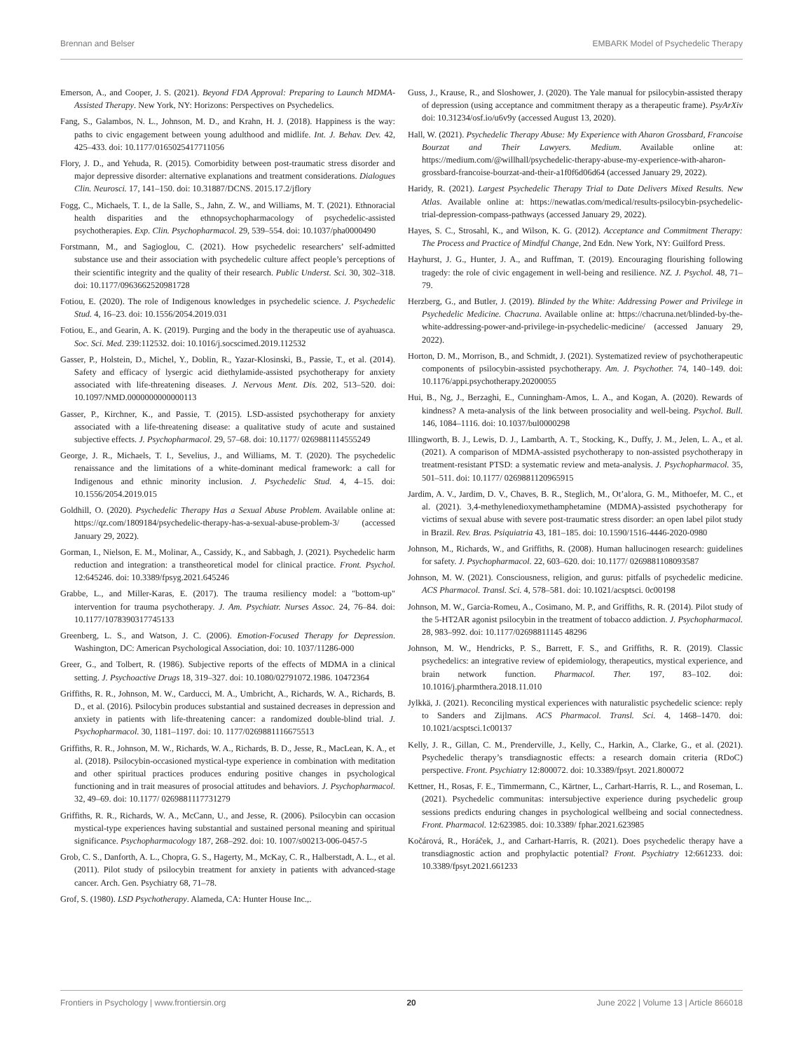Brennan and Belser EMBARK Model of Psychedelic Therapy
Emerson, A., and Cooper, J. S. (2021). Beyond FDA Approval: Preparing to Launch MDMA-Assisted Therapy. New York, NY: Horizons: Perspectives on Psychedelics.
Fang, S., Galambos, N. L., Johnson, M. D., and Krahn, H. J. (2018). Happiness is the way: paths to civic engagement between young adulthood and midlife. Int. J. Behav. Dev. 42, 425–433. doi: 10.1177/0165025417711056
Flory, J. D., and Yehuda, R. (2015). Comorbidity between post-traumatic stress disorder and major depressive disorder: alternative explanations and treatment considerations. Dialogues Clin. Neurosci. 17, 141–150. doi: 10.31887/DCNS. 2015.17.2/jflory
Fogg, C., Michaels, T. I., de la Salle, S., Jahn, Z. W., and Williams, M. T. (2021). Ethnoracial health disparities and the ethnopsychopharmacology of psychedelic-assisted psychotherapies. Exp. Clin. Psychopharmacol. 29, 539–554. doi: 10.1037/pha0000490
Forstmann, M., and Sagioglou, C. (2021). How psychedelic researchers’ self-admitted substance use and their association with psychedelic culture affect people’s perceptions of their scientific integrity and the quality of their research. Public Underst. Sci. 30, 302–318. doi: 10.1177/0963662520981728
Fotiou, E. (2020). The role of Indigenous knowledges in psychedelic science. J. Psychedelic Stud. 4, 16–23. doi: 10.1556/2054.2019.031
Fotiou, E., and Gearin, A. K. (2019). Purging and the body in the therapeutic use of ayahuasca. Soc. Sci. Med. 239:112532. doi: 10.1016/j.socscimed.2019.112532
Gasser, P., Holstein, D., Michel, Y., Doblin, R., Yazar-Klosinski, B., Passie, T., et al. (2014). Safety and efficacy of lysergic acid diethylamide-assisted psychotherapy for anxiety associated with life-threatening diseases. J. Nervous Ment. Dis. 202, 513–520. doi: 10.1097/NMD.0000000000000113
Gasser, P., Kirchner, K., and Passie, T. (2015). LSD-assisted psychotherapy for anxiety associated with a life-threatening disease: a qualitative study of acute and sustained subjective effects. J. Psychopharmacol. 29, 57–68. doi: 10.1177/ 0269881114555249
George, J. R., Michaels, T. I., Sevelius, J., and Williams, M. T. (2020). The psychedelic renaissance and the limitations of a white-dominant medical framework: a call for Indigenous and ethnic minority inclusion. J. Psychedelic Stud. 4, 4–15. doi: 10.1556/2054.2019.015
Goldhill, O. (2020). Psychedelic Therapy Has a Sexual Abuse Problem. Available online at: https://qz.com/1809184/psychedelic-therapy-has-a-sexual-abuse-problem-3/ (accessed January 29, 2022).
Gorman, I., Nielson, E. M., Molinar, A., Cassidy, K., and Sabbagh, J. (2021). Psychedelic harm reduction and integration: a transtheoretical model for clinical practice. Front. Psychol. 12:645246. doi: 10.3389/fpsyg.2021.645246
Grabbe, L., and Miller-Karas, E. (2017). The trauma resiliency model: a "bottom-up" intervention for trauma psychotherapy. J. Am. Psychiatr. Nurses Assoc. 24, 76–84. doi: 10.1177/1078390317745133
Greenberg, L. S., and Watson, J. C. (2006). Emotion-Focused Therapy for Depression. Washington, DC: American Psychological Association, doi: 10. 1037/11286-000
Greer, G., and Tolbert, R. (1986). Subjective reports of the effects of MDMA in a clinical setting. J. Psychoactive Drugs 18, 319–327. doi: 10.1080/02791072.1986. 10472364
Griffiths, R. R., Johnson, M. W., Carducci, M. A., Umbricht, A., Richards, W. A., Richards, B. D., et al. (2016). Psilocybin produces substantial and sustained decreases in depression and anxiety in patients with life-threatening cancer: a randomized double-blind trial. J. Psychopharmacol. 30, 1181–1197. doi: 10. 1177/0269881116675513
Griffiths, R. R., Johnson, M. W., Richards, W. A., Richards, B. D., Jesse, R., MacLean, K. A., et al. (2018). Psilocybin-occasioned mystical-type experience in combination with meditation and other spiritual practices produces enduring positive changes in psychological functioning and in trait measures of prosocial attitudes and behaviors. J. Psychopharmacol. 32, 49–69. doi: 10.1177/ 0269881117731279
Griffiths, R. R., Richards, W. A., McCann, U., and Jesse, R. (2006). Psilocybin can occasion mystical-type experiences having substantial and sustained personal meaning and spiritual significance. Psychopharmacology 187, 268–292. doi: 10. 1007/s00213-006-0457-5
Grob, C. S., Danforth, A. L., Chopra, G. S., Hagerty, M., McKay, C. R., Halberstadt, A. L., et al. (2011). Pilot study of psilocybin treatment for anxiety in patients with advanced-stage cancer. Arch. Gen. Psychiatry 68, 71–78.
Grof, S. (1980). LSD Psychotherapy. Alameda, CA: Hunter House Inc.,.
Guss, J., Krause, R., and Sloshower, J. (2020). The Yale manual for psilocybin-assisted therapy of depression (using acceptance and commitment therapy as a therapeutic frame). PsyArXiv doi: 10.31234/osf.io/u6v9y (accessed August 13, 2020).
Hall, W. (2021). Psychedelic Therapy Abuse: My Experience with Aharon Grossbard, Francoise Bourzat and Their Lawyers. Medium. Available online at: https://medium.com/@willhall/psychedelic-therapy-abuse-my-experience-with-aharon-grossbard-francoise-bourzat-and-their-a1f0f6d06d64 (accessed January 29, 2022).
Haridy, R. (2021). Largest Psychedelic Therapy Trial to Date Delivers Mixed Results. New Atlas. Available online at: https://newatlas.com/medical/results-psilocybin-psychedelic-trial-depression-compass-pathways (accessed January 29, 2022).
Hayes, S. C., Strosahl, K., and Wilson, K. G. (2012). Acceptance and Commitment Therapy: The Process and Practice of Mindful Change, 2nd Edn. New York, NY: Guilford Press.
Hayhurst, J. G., Hunter, J. A., and Ruffman, T. (2019). Encouraging flourishing following tragedy: the role of civic engagement in well-being and resilience. NZ. J. Psychol. 48, 71–79.
Herzberg, G., and Butler, J. (2019). Blinded by the White: Addressing Power and Privilege in Psychedelic Medicine. Chacruna. Available online at: https://chacruna.net/blinded-by-the-white-addressing-power-and-privilege-in-psychedelic-medicine/ (accessed January 29, 2022).
Horton, D. M., Morrison, B., and Schmidt, J. (2021). Systematized review of psychotherapeutic components of psilocybin-assisted psychotherapy. Am. J. Psychother. 74, 140–149. doi: 10.1176/appi.psychotherapy.20200055
Hui, B., Ng, J., Berzaghi, E., Cunningham-Amos, L. A., and Kogan, A. (2020). Rewards of kindness? A meta-analysis of the link between prosociality and well-being. Psychol. Bull. 146, 1084–1116. doi: 10.1037/bul0000298
Illingworth, B. J., Lewis, D. J., Lambarth, A. T., Stocking, K., Duffy, J. M., Jelen, L. A., et al. (2021). A comparison of MDMA-assisted psychotherapy to non-assisted psychotherapy in treatment-resistant PTSD: a systematic review and meta-analysis. J. Psychopharmacol. 35, 501–511. doi: 10.1177/ 0269881120965915
Jardim, A. V., Jardim, D. V., Chaves, B. R., Steglich, M., Ot’alora, G. M., Mithoefer, M. C., et al. (2021). 3,4-methylenedioxymethamphetamine (MDMA)-assisted psychotherapy for victims of sexual abuse with severe post-traumatic stress disorder: an open label pilot study in Brazil. Rev. Bras. Psiquiatria 43, 181–185. doi: 10.1590/1516-4446-2020-0980
Johnson, M., Richards, W., and Griffiths, R. (2008). Human hallucinogen research: guidelines for safety. J. Psychopharmacol. 22, 603–620. doi: 10.1177/ 0269881108093587
Johnson, M. W. (2021). Consciousness, religion, and gurus: pitfalls of psychedelic medicine. ACS Pharmacol. Transl. Sci. 4, 578–581. doi: 10.1021/acsptsci. 0c00198
Johnson, M. W., Garcia-Romeu, A., Cosimano, M. P., and Griffiths, R. R. (2014). Pilot study of the 5-HT2AR agonist psilocybin in the treatment of tobacco addiction. J. Psychopharmacol. 28, 983–992. doi: 10.1177/02698811145 48296
Johnson, M. W., Hendricks, P. S., Barrett, F. S., and Griffiths, R. R. (2019). Classic psychedelics: an integrative review of epidemiology, therapeutics, mystical experience, and brain network function. Pharmacol. Ther. 197, 83–102. doi: 10.1016/j.pharmthera.2018.11.010
Jylkkä, J. (2021). Reconciling mystical experiences with naturalistic psychedelic science: reply to Sanders and Zijlmans. ACS Pharmacol. Transl. Sci. 4, 1468–1470. doi: 10.1021/acsptsci.1c00137
Kelly, J. R., Gillan, C. M., Prenderville, J., Kelly, C., Harkin, A., Clarke, G., et al. (2021). Psychedelic therapy’s transdiagnostic effects: a research domain criteria (RDoC) perspective. Front. Psychiatry 12:800072. doi: 10.3389/fpsyt. 2021.800072
Kettner, H., Rosas, F. E., Timmermann, C., Kärtner, L., Carhart-Harris, R. L., and Roseman, L. (2021). Psychedelic communitas: intersubjective experience during psychedelic group sessions predicts enduring changes in psychological wellbeing and social connectedness. Front. Pharmacol. 12:623985. doi: 10.3389/ fphar.2021.623985
Kočárová, R., Horáček, J., and Carhart-Harris, R. (2021). Does psychedelic therapy have a transdiagnostic action and prophylactic potential? Front. Psychiatry 12:661233. doi: 10.3389/fpsyt.2021.661233
Frontiers in Psychology | www.frontiersin.org 20 June 2022 | Volume 13 | Article 866018